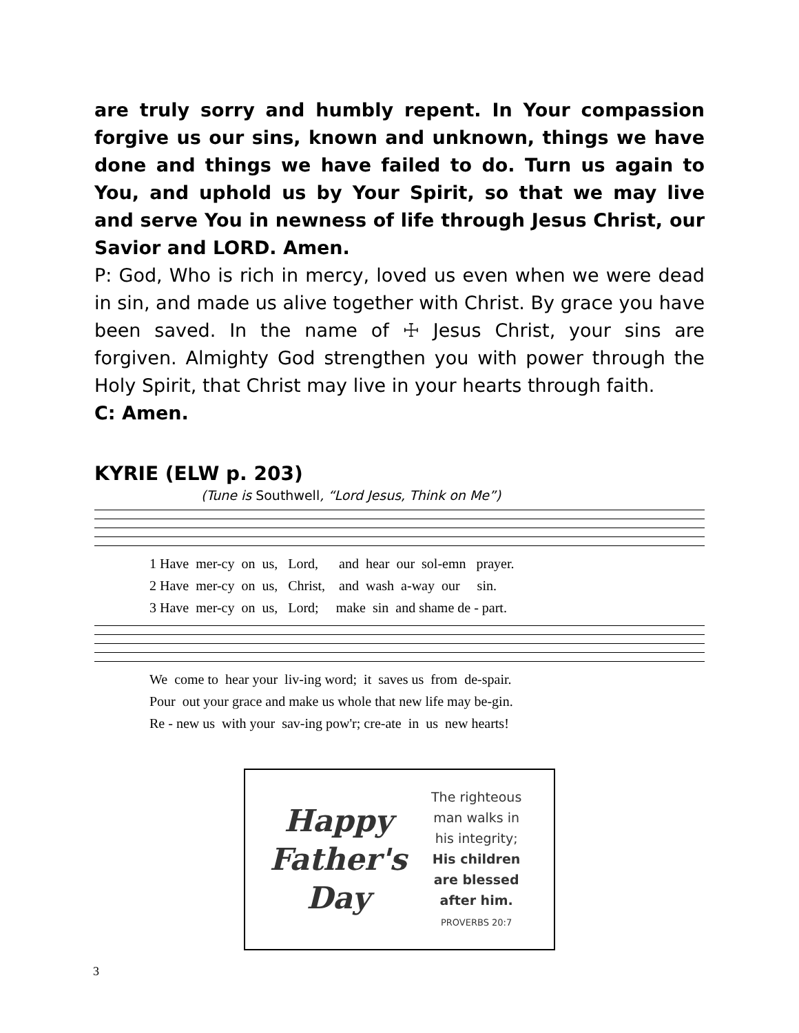are truly sorry and humbly repent. In Your compassion forgive us our sins, known and unknown, things we have done and things we have failed to do. Turn us again to You, and uphold us by Your Spirit, so that we may live and serve You in newness of life through Jesus Christ, our Savior and LORD. Amen.
P: God, Who is rich in mercy, loved us even when we were dead in sin, and made us alive together with Christ. By grace you have been saved. In the name of ☩ Jesus Christ, your sins are forgiven. Almighty God strengthen you with power through the Holy Spirit, that Christ may live in your hearts through faith.
C: Amen.
KYRIE (ELW p. 203)
(Tune is Southwell, “Lord Jesus, Think on Me”)
1 Have mer-cy on us, Lord, and hear our sol-emn prayer. 2 Have mer-cy on us, Christ, and wash a-way our sin. 3 Have mer-cy on us, Lord; make sin and shame de - part.
We come to hear your liv-ing word; it saves us from de-spair. Pour out your grace and make us whole that new life may be-gin. Re - new us with your sav-ing pow'r; cre-ate in us new hearts!
Happy
Father's
Day
The righteous
man walks in
his integrity;
His children
are blessed
after him.
PROVERBS 20:7
3